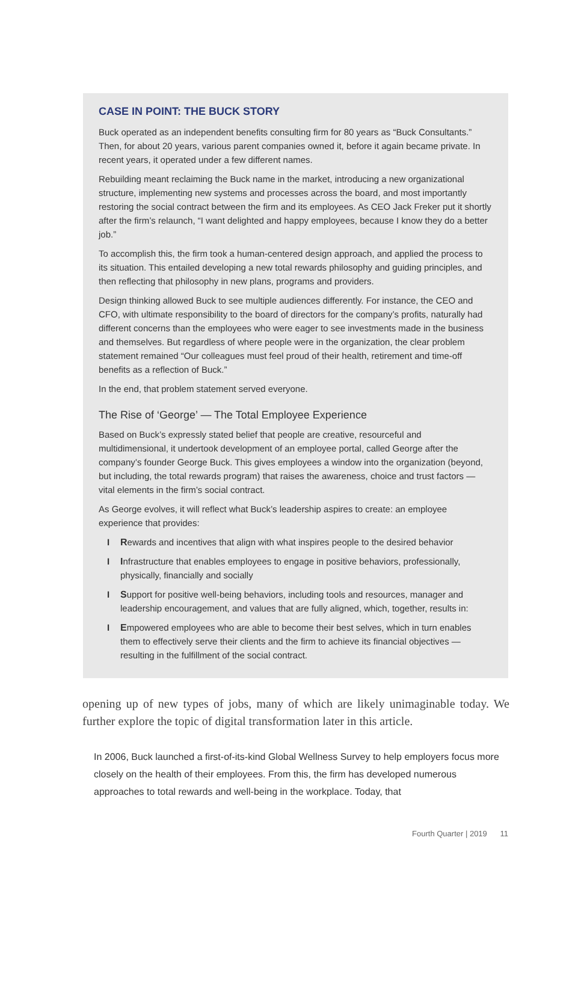CASE IN POINT: THE BUCK STORY
Buck operated as an independent benefits consulting firm for 80 years as “Buck Consultants.” Then, for about 20 years, various parent companies owned it, before it again became private. In recent years, it operated under a few different names.
Rebuilding meant reclaiming the Buck name in the market, introducing a new organizational structure, implementing new systems and processes across the board, and most importantly restoring the social contract between the firm and its employees. As CEO Jack Freker put it shortly after the firm’s relaunch, “I want delighted and happy employees, because I know they do a better job.”
To accomplish this, the firm took a human-centered design approach, and applied the process to its situation. This entailed developing a new total rewards philosophy and guiding principles, and then reflecting that philosophy in new plans, programs and providers.
Design thinking allowed Buck to see multiple audiences differently. For instance, the CEO and CFO, with ultimate responsibility to the board of directors for the company’s profits, naturally had different concerns than the employees who were eager to see investments made in the business and themselves. But regardless of where people were in the organization, the clear problem statement remained “Our colleagues must feel proud of their health, retirement and time-off benefits as a reflection of Buck.”
In the end, that problem statement served everyone.
The Rise of ‘George’ — The Total Employee Experience
Based on Buck’s expressly stated belief that people are creative, resourceful and multidimensional, it undertook development of an employee portal, called George after the company’s founder George Buck. This gives employees a window into the organization (beyond, but including, the total rewards program) that raises the awareness, choice and trust factors — vital elements in the firm’s social contract.
As George evolves, it will reflect what Buck’s leadership aspires to create: an employee experience that provides:
I Rewards and incentives that align with what inspires people to the desired behavior
I Infrastructure that enables employees to engage in positive behaviors, professionally, physically, financially and socially
I Support for positive well-being behaviors, including tools and resources, manager and leadership encouragement, and values that are fully aligned, which, together, results in:
I Empowered employees who are able to become their best selves, which in turn enables them to effectively serve their clients and the firm to achieve its financial objectives — resulting in the fulfillment of the social contract.
opening up of new types of jobs, many of which are likely unimaginable today. We further explore the topic of digital transformation later in this article.
In 2006, Buck launched a first-of-its-kind Global Wellness Survey to help employers focus more closely on the health of their employees. From this, the firm has developed numerous approaches to total rewards and well-being in the workplace. Today, that
Fourth Quarter | 2019 11